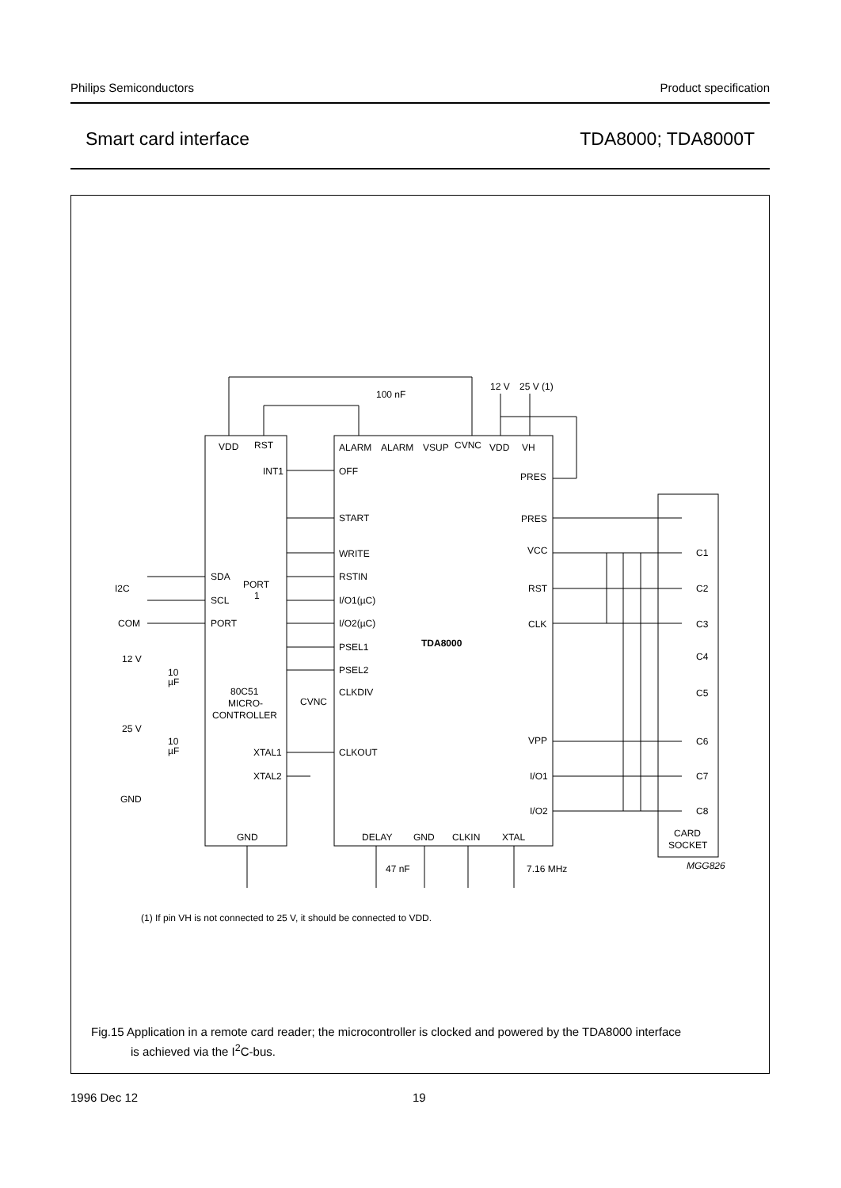Philips Semiconductors Product specification
Smart card interface TDA8000; TDA8000T
VDD
RST
ALARM
ALARM
VSUP
CVNC
VDD
VH
12 V
25 V (1)
100 nF
INT1
OFF
PRES
START
PRES
WRITE
VCC
SDA
PORT
1
RSTIN
RST
I2C
SCL
I/O1(µC)
COM
PORT
I/O2(µC)
CLK
PSEL1
TDA8000
12 V
10
µF
PSEL2
80C51
MICRO-
CONTROLLER
CVNC
CLKDIV
25 V
10
µF
VPP
XTAL1
CLKOUT
XTAL2
I/O1
GND
I/O2
GND
DELAY
GND
CLKIN
XTAL
47 nF
7.16 MHz
C1
C2
C3
C4
C5
C6
C7
C8
CARD
SOCKET
MGG826
(1) If pin VH is not connected to 25 V, it should be connected to VDD.
Fig.15 Application in a remote card reader; the microcontroller is clocked and powered by the TDA8000 interface
is achieved via the I<sup>2</sup>C-bus.
1996 Dec 12 19